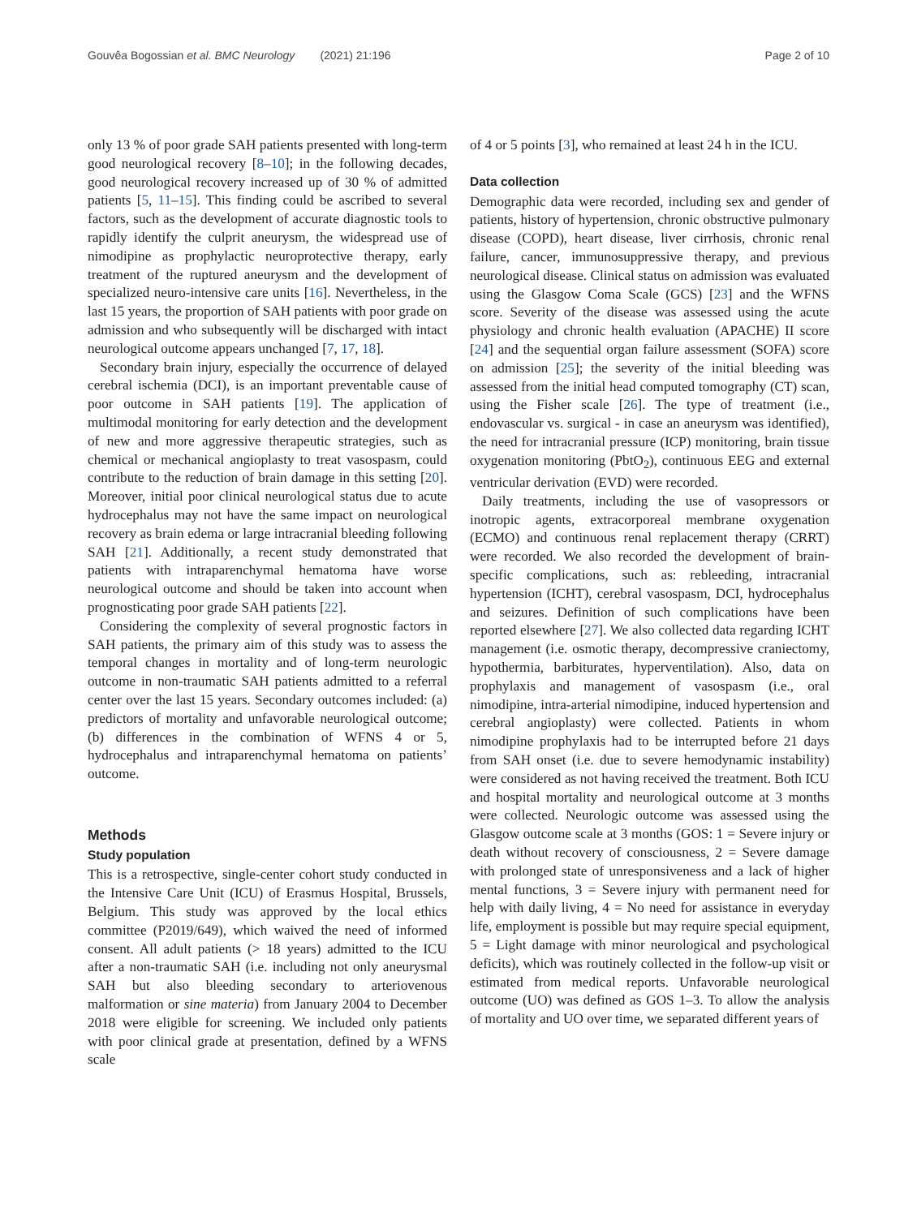Gouvêa Bogossian et al. BMC Neurology (2021) 21:196 Page 2 of 10
only 13 % of poor grade SAH patients presented with long-term good neurological recovery [8–10]; in the following decades, good neurological recovery increased up of 30 % of admitted patients [5, 11–15]. This finding could be ascribed to several factors, such as the development of accurate diagnostic tools to rapidly identify the culprit aneurysm, the widespread use of nimodipine as prophylactic neuroprotective therapy, early treatment of the ruptured aneurysm and the development of specialized neuro-intensive care units [16]. Nevertheless, in the last 15 years, the proportion of SAH patients with poor grade on admission and who subsequently will be discharged with intact neurological outcome appears unchanged [7, 17, 18].
Secondary brain injury, especially the occurrence of delayed cerebral ischemia (DCI), is an important preventable cause of poor outcome in SAH patients [19]. The application of multimodal monitoring for early detection and the development of new and more aggressive therapeutic strategies, such as chemical or mechanical angioplasty to treat vasospasm, could contribute to the reduction of brain damage in this setting [20]. Moreover, initial poor clinical neurological status due to acute hydrocephalus may not have the same impact on neurological recovery as brain edema or large intracranial bleeding following SAH [21]. Additionally, a recent study demonstrated that patients with intraparenchymal hematoma have worse neurological outcome and should be taken into account when prognosticating poor grade SAH patients [22].
Considering the complexity of several prognostic factors in SAH patients, the primary aim of this study was to assess the temporal changes in mortality and of long-term neurologic outcome in non-traumatic SAH patients admitted to a referral center over the last 15 years. Secondary outcomes included: (a) predictors of mortality and unfavorable neurological outcome; (b) differences in the combination of WFNS 4 or 5, hydrocephalus and intraparenchymal hematoma on patients’ outcome.
Methods
Study population
This is a retrospective, single-center cohort study conducted in the Intensive Care Unit (ICU) of Erasmus Hospital, Brussels, Belgium. This study was approved by the local ethics committee (P2019/649), which waived the need of informed consent. All adult patients (> 18 years) admitted to the ICU after a non-traumatic SAH (i.e. including not only aneurysmal SAH but also bleeding secondary to arteriovenous malformation or sine materia) from January 2004 to December 2018 were eligible for screening. We included only patients with poor clinical grade at presentation, defined by a WFNS scale
of 4 or 5 points [3], who remained at least 24 h in the ICU.
Data collection
Demographic data were recorded, including sex and gender of patients, history of hypertension, chronic obstructive pulmonary disease (COPD), heart disease, liver cirrhosis, chronic renal failure, cancer, immunosuppressive therapy, and previous neurological disease. Clinical status on admission was evaluated using the Glasgow Coma Scale (GCS) [23] and the WFNS score. Severity of the disease was assessed using the acute physiology and chronic health evaluation (APACHE) II score [24] and the sequential organ failure assessment (SOFA) score on admission [25]; the severity of the initial bleeding was assessed from the initial head computed tomography (CT) scan, using the Fisher scale [26]. The type of treatment (i.e., endovascular vs. surgical - in case an aneurysm was identified), the need for intracranial pressure (ICP) monitoring, brain tissue oxygenation monitoring (PbtO<sub>2</sub>), continuous EEG and external ventricular derivation (EVD) were recorded.
Daily treatments, including the use of vasopressors or inotropic agents, extracorporeal membrane oxygenation (ECMO) and continuous renal replacement therapy (CRRT) were recorded. We also recorded the development of brain-specific complications, such as: rebleeding, intracranial hypertension (ICHT), cerebral vasospasm, DCI, hydrocephalus and seizures. Definition of such complications have been reported elsewhere [27]. We also collected data regarding ICHT management (i.e. osmotic therapy, decompressive craniectomy, hypothermia, barbiturates, hyperventilation). Also, data on prophylaxis and management of vasospasm (i.e., oral nimodipine, intra-arterial nimodipine, induced hypertension and cerebral angioplasty) were collected. Patients in whom nimodipine prophylaxis had to be interrupted before 21 days from SAH onset (i.e. due to severe hemodynamic instability) were considered as not having received the treatment. Both ICU and hospital mortality and neurological outcome at 3 months were collected. Neurologic outcome was assessed using the Glasgow outcome scale at 3 months (GOS: 1 = Severe injury or death without recovery of consciousness, 2 = Severe damage with prolonged state of unresponsiveness and a lack of higher mental functions, 3 = Severe injury with permanent need for help with daily living, 4 = No need for assistance in everyday life, employment is possible but may require special equipment, 5 = Light damage with minor neurological and psychological deficits), which was routinely collected in the follow-up visit or estimated from medical reports. Unfavorable neurological outcome (UO) was defined as GOS 1–3. To allow the analysis of mortality and UO over time, we separated different years of